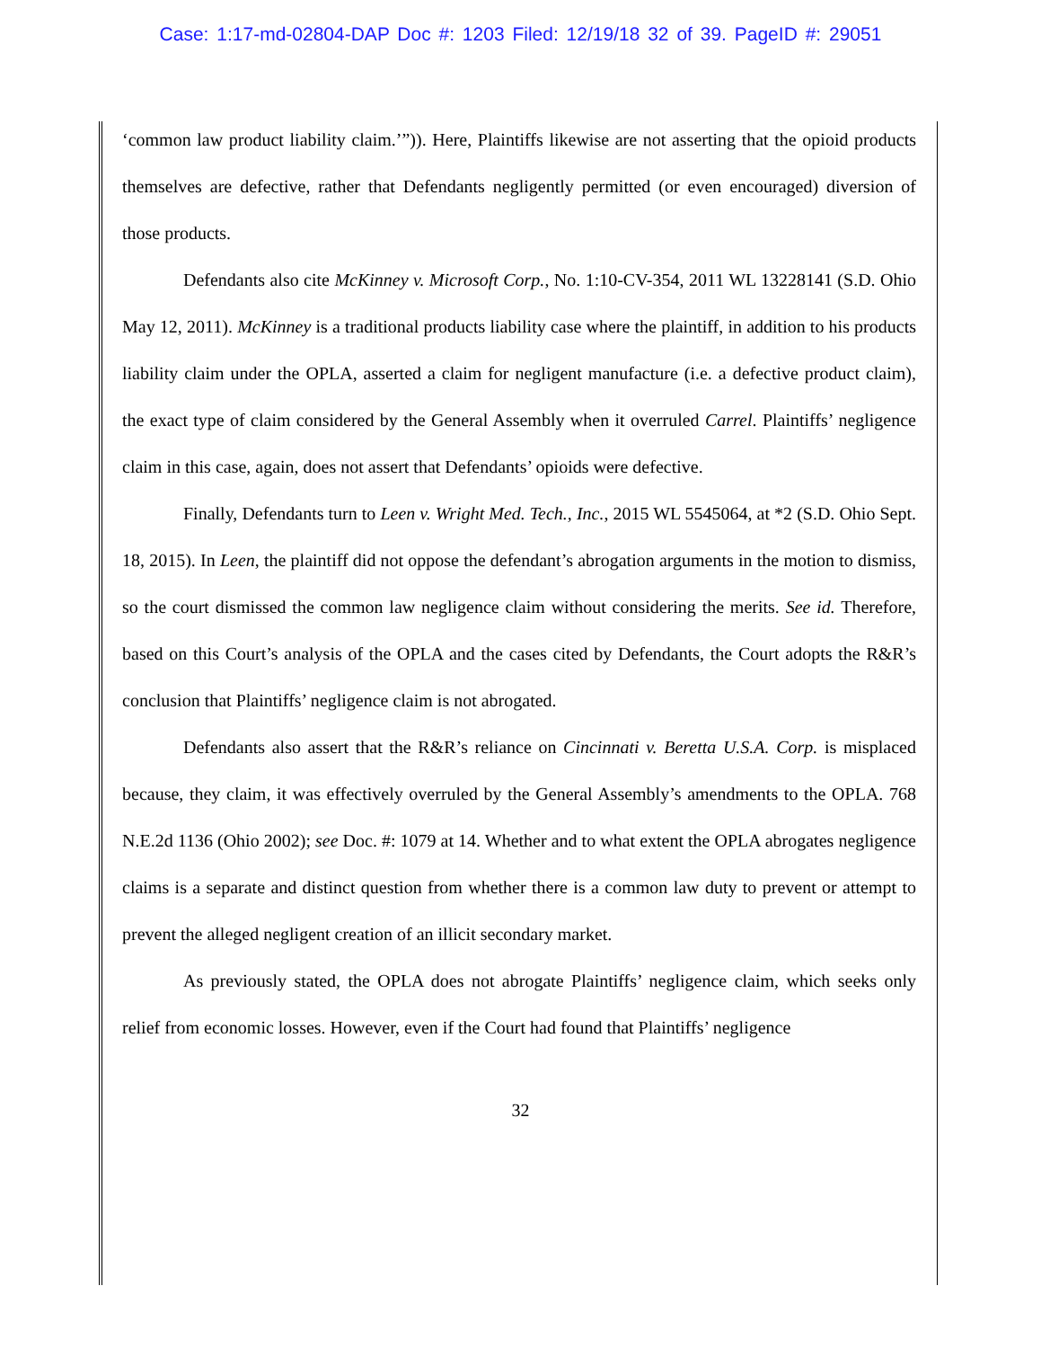Case: 1:17-md-02804-DAP Doc #: 1203 Filed: 12/19/18 32 of 39. PageID #: 29051
‘common law product liability claim.’”)). Here, Plaintiffs likewise are not asserting that the opioid products themselves are defective, rather that Defendants negligently permitted (or even encouraged) diversion of those products.
Defendants also cite McKinney v. Microsoft Corp., No. 1:10-CV-354, 2011 WL 13228141 (S.D. Ohio May 12, 2011). McKinney is a traditional products liability case where the plaintiff, in addition to his products liability claim under the OPLA, asserted a claim for negligent manufacture (i.e. a defective product claim), the exact type of claim considered by the General Assembly when it overruled Carrel. Plaintiffs’ negligence claim in this case, again, does not assert that Defendants’ opioids were defective.
Finally, Defendants turn to Leen v. Wright Med. Tech., Inc., 2015 WL 5545064, at *2 (S.D. Ohio Sept. 18, 2015). In Leen, the plaintiff did not oppose the defendant’s abrogation arguments in the motion to dismiss, so the court dismissed the common law negligence claim without considering the merits. See id. Therefore, based on this Court’s analysis of the OPLA and the cases cited by Defendants, the Court adopts the R&R’s conclusion that Plaintiffs’ negligence claim is not abrogated.
Defendants also assert that the R&R’s reliance on Cincinnati v. Beretta U.S.A. Corp. is misplaced because, they claim, it was effectively overruled by the General Assembly’s amendments to the OPLA. 768 N.E.2d 1136 (Ohio 2002); see Doc. #: 1079 at 14. Whether and to what extent the OPLA abrogates negligence claims is a separate and distinct question from whether there is a common law duty to prevent or attempt to prevent the alleged negligent creation of an illicit secondary market.
As previously stated, the OPLA does not abrogate Plaintiffs’ negligence claim, which seeks only relief from economic losses. However, even if the Court had found that Plaintiffs’ negligence
32